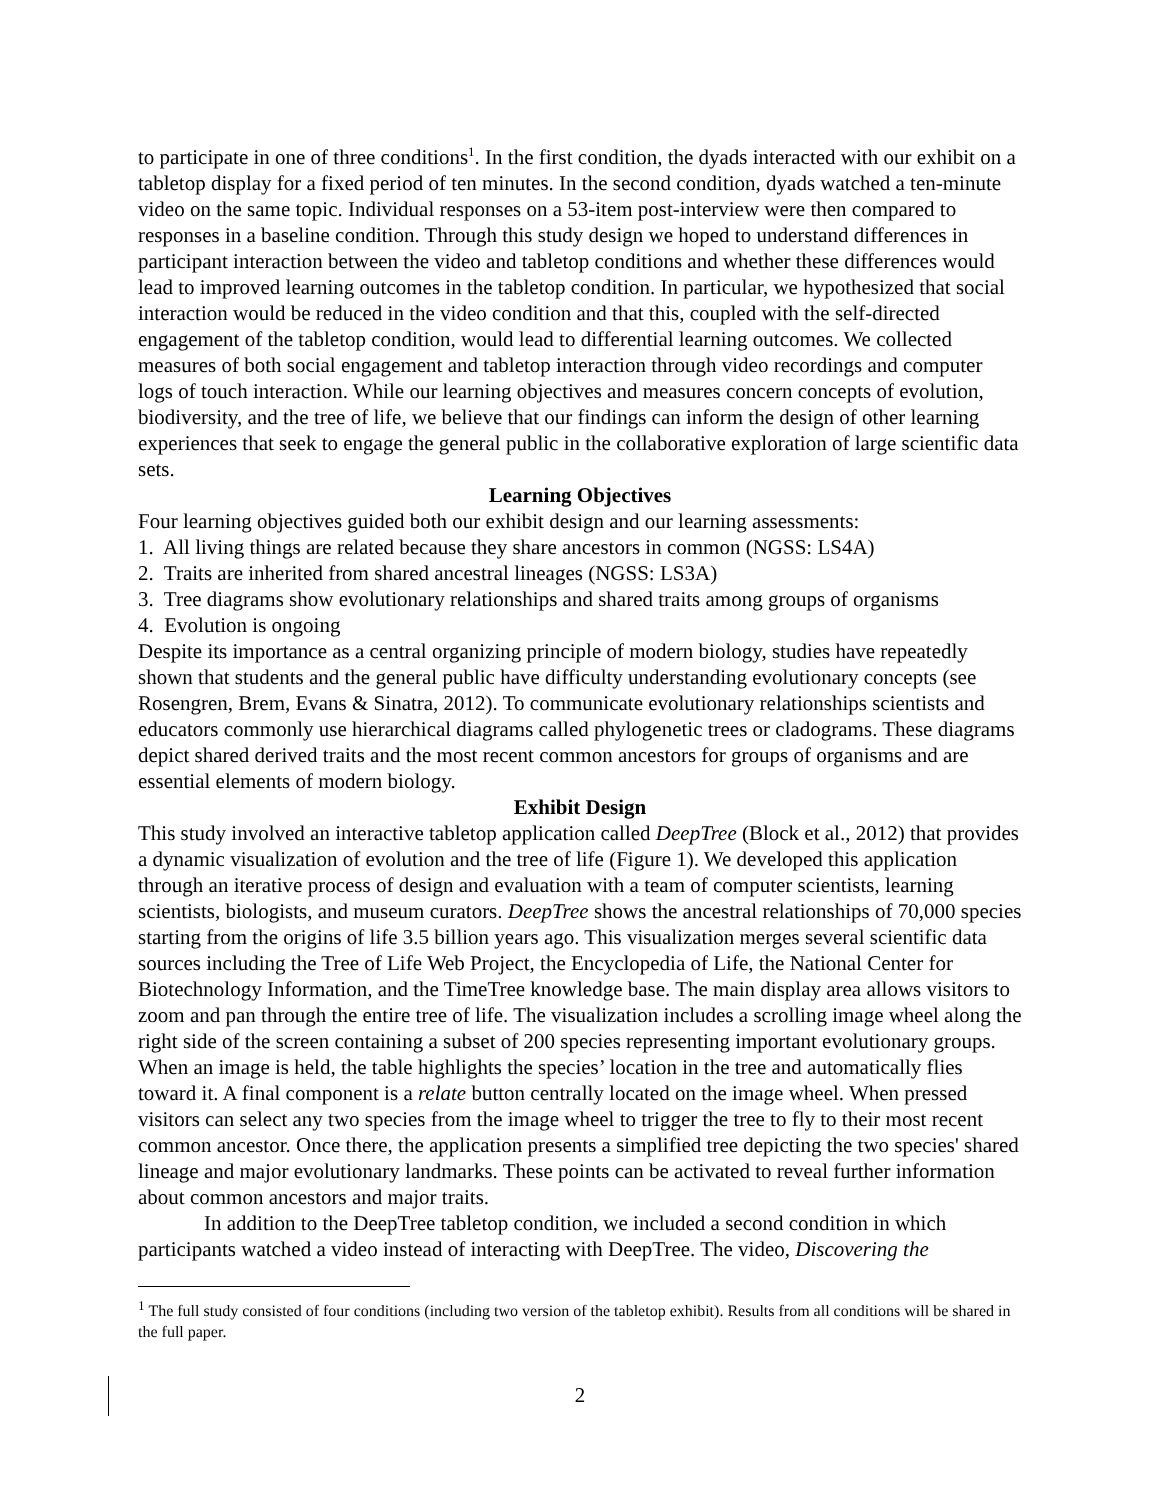to participate in one of three conditions<sup>1</sup>. In the first condition, the dyads interacted with our exhibit on a tabletop display for a fixed period of ten minutes. In the second condition, dyads watched a ten-minute video on the same topic. Individual responses on a 53-item post-interview were then compared to responses in a baseline condition. Through this study design we hoped to understand differences in participant interaction between the video and tabletop conditions and whether these differences would lead to improved learning outcomes in the tabletop condition. In particular, we hypothesized that social interaction would be reduced in the video condition and that this, coupled with the self-directed engagement of the tabletop condition, would lead to differential learning outcomes. We collected measures of both social engagement and tabletop interaction through video recordings and computer logs of touch interaction. While our learning objectives and measures concern concepts of evolution, biodiversity, and the tree of life, we believe that our findings can inform the design of other learning experiences that seek to engage the general public in the collaborative exploration of large scientific data sets.
Learning Objectives
Four learning objectives guided both our exhibit design and our learning assessments:
1. All living things are related because they share ancestors in common (NGSS: LS4A)
2. Traits are inherited from shared ancestral lineages (NGSS: LS3A)
3. Tree diagrams show evolutionary relationships and shared traits among groups of organisms
4. Evolution is ongoing
Despite its importance as a central organizing principle of modern biology, studies have repeatedly shown that students and the general public have difficulty understanding evolutionary concepts (see Rosengren, Brem, Evans & Sinatra, 2012). To communicate evolutionary relationships scientists and educators commonly use hierarchical diagrams called phylogenetic trees or cladograms. These diagrams depict shared derived traits and the most recent common ancestors for groups of organisms and are essential elements of modern biology.
Exhibit Design
This study involved an interactive tabletop application called DeepTree (Block et al., 2012) that provides a dynamic visualization of evolution and the tree of life (Figure 1). We developed this application through an iterative process of design and evaluation with a team of computer scientists, learning scientists, biologists, and museum curators. DeepTree shows the ancestral relationships of 70,000 species starting from the origins of life 3.5 billion years ago. This visualization merges several scientific data sources including the Tree of Life Web Project, the Encyclopedia of Life, the National Center for Biotechnology Information, and the TimeTree knowledge base. The main display area allows visitors to zoom and pan through the entire tree of life. The visualization includes a scrolling image wheel along the right side of the screen containing a subset of 200 species representing important evolutionary groups. When an image is held, the table highlights the species’ location in the tree and automatically flies toward it. A final component is a relate button centrally located on the image wheel. When pressed visitors can select any two species from the image wheel to trigger the tree to fly to their most recent common ancestor. Once there, the application presents a simplified tree depicting the two species' shared lineage and major evolutionary landmarks. These points can be activated to reveal further information about common ancestors and major traits.
In addition to the DeepTree tabletop condition, we included a second condition in which participants watched a video instead of interacting with DeepTree. The video, Discovering the
<sup>1</sup> The full study consisted of four conditions (including two version of the tabletop exhibit). Results from all conditions will be shared in the full paper.
2